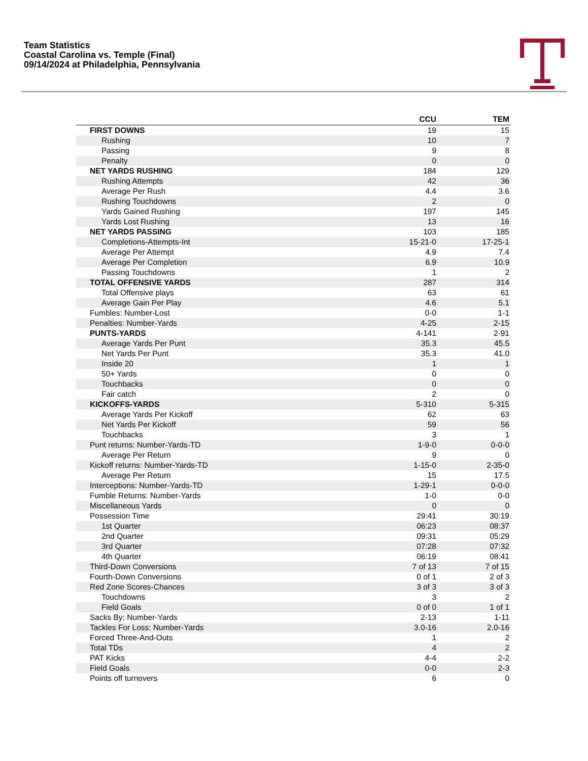Team Statistics
Coastal Carolina vs. Temple (Final)
09/14/2024 at Philadelphia, Pennsylvania
| | CCU | TEM |
| --- | --- | --- |
| FIRST DOWNS | 19 | 15 |
| Rushing | 10 | 7 |
| Passing | 9 | 8 |
| Penalty | 0 | 0 |
| NET YARDS RUSHING | 184 | 129 |
| Rushing Attempts | 42 | 36 |
| Average Per Rush | 4.4 | 3.6 |
| Rushing Touchdowns | 2 | 0 |
| Yards Gained Rushing | 197 | 145 |
| Yards Lost Rushing | 13 | 16 |
| NET YARDS PASSING | 103 | 185 |
| Completions-Attempts-Int | 15-21-0 | 17-25-1 |
| Average Per Attempt | 4.9 | 7.4 |
| Average Per Completion | 6.9 | 10.9 |
| Passing Touchdowns | 1 | 2 |
| TOTAL OFFENSIVE YARDS | 287 | 314 |
| Total Offensive plays | 63 | 61 |
| Average Gain Per Play | 4.6 | 5.1 |
| Fumbles: Number-Lost | 0-0 | 1-1 |
| Penalties: Number-Yards | 4-25 | 2-15 |
| PUNTS-YARDS | 4-141 | 2-91 |
| Average Yards Per Punt | 35.3 | 45.5 |
| Net Yards Per Punt | 35.3 | 41.0 |
| Inside 20 | 1 | 1 |
| 50+ Yards | 0 | 0 |
| Touchbacks | 0 | 0 |
| Fair catch | 2 | 0 |
| KICKOFFS-YARDS | 5-310 | 5-315 |
| Average Yards Per Kickoff | 62 | 63 |
| Net Yards Per Kickoff | 59 | 56 |
| Touchbacks | 3 | 1 |
| Punt returns: Number-Yards-TD | 1-9-0 | 0-0-0 |
| Average Per Return | 9 | 0 |
| Kickoff returns: Number-Yards-TD | 1-15-0 | 2-35-0 |
| Average Per Return | 15 | 17.5 |
| Interceptions: Number-Yards-TD | 1-29-1 | 0-0-0 |
| Fumble Returns: Number-Yards | 1-0 | 0-0 |
| Miscellaneous Yards | 0 | 0 |
| Possession Time | 29:41 | 30:19 |
| 1st Quarter | 06:23 | 08:37 |
| 2nd Quarter | 09:31 | 05:29 |
| 3rd Quarter | 07:28 | 07:32 |
| 4th Quarter | 06:19 | 08:41 |
| Third-Down Conversions | 7 of 13 | 7 of 15 |
| Fourth-Down Conversions | 0 of 1 | 2 of 3 |
| Red Zone Scores-Chances | 3 of 3 | 3 of 3 |
| Touchdowns | 3 | 2 |
| Field Goals | 0 of 0 | 1 of 1 |
| Sacks By: Number-Yards | 2-13 | 1-11 |
| Tackles For Loss: Number-Yards | 3.0-16 | 2.0-16 |
| Forced Three-And-Outs | 1 | 2 |
| Total TDs | 4 | 2 |
| PAT Kicks | 4-4 | 2-2 |
| Field Goals | 0-0 | 2-3 |
| Points off turnovers | 6 | 0 |